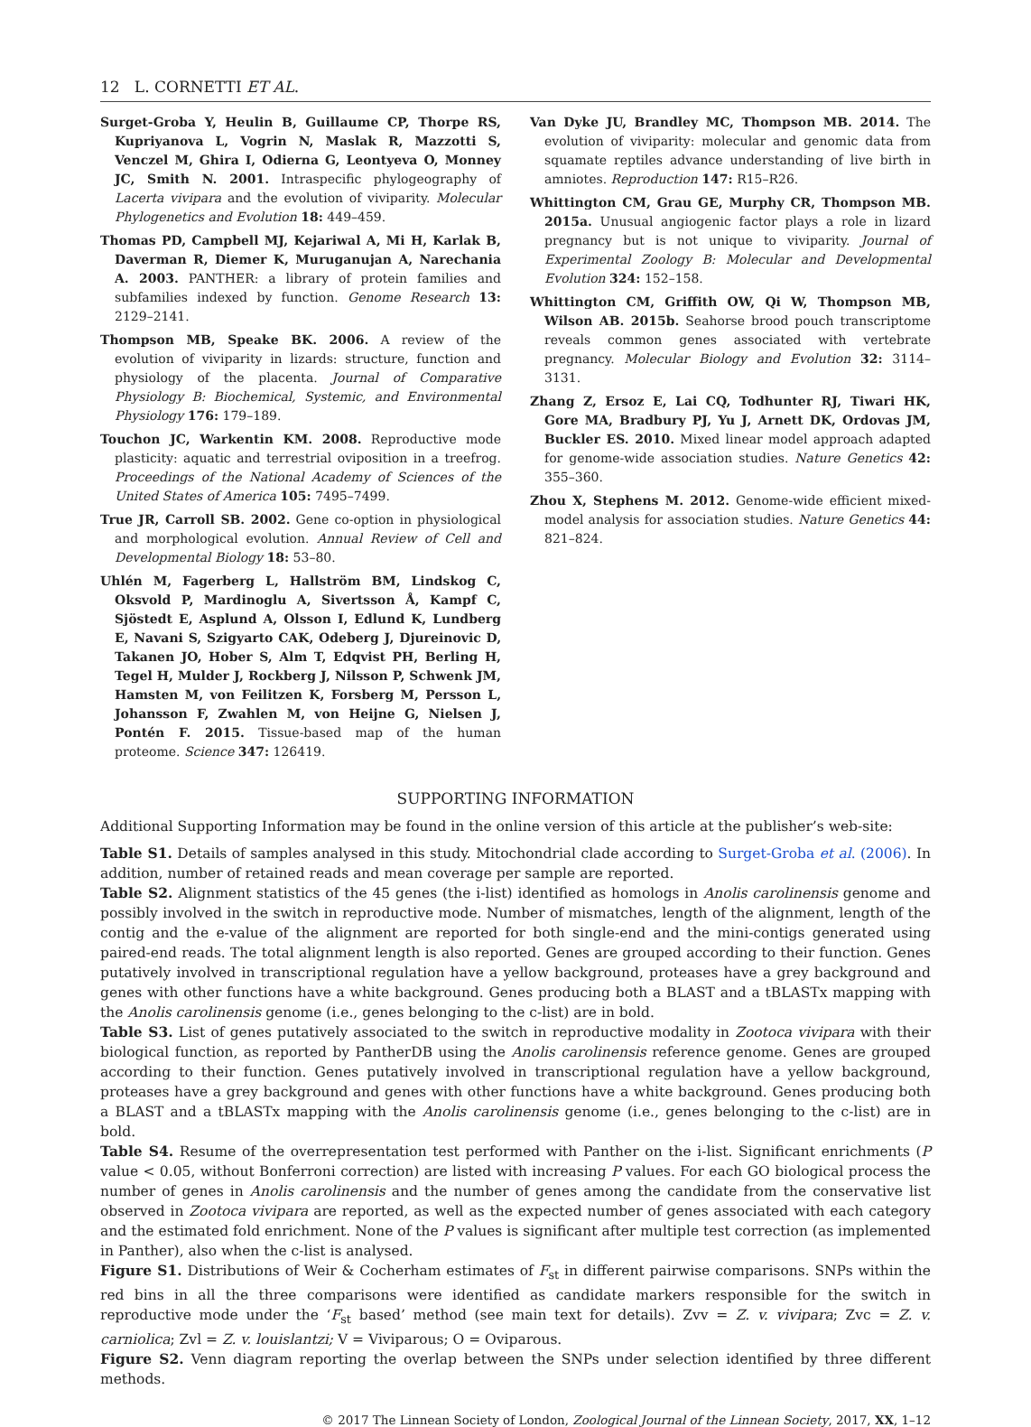12 L. CORNETTI ET AL.
Surget-Groba Y, Heulin B, Guillaume CP, Thorpe RS, Kupriyanova L, Vogrin N, Maslak R, Mazzotti S, Venczel M, Ghira I, Odierna G, Leontyeva O, Monney JC, Smith N. 2001. Intraspecific phylogeography of Lacerta vivipara and the evolution of viviparity. Molecular Phylogenetics and Evolution 18: 449–459.
Thomas PD, Campbell MJ, Kejariwal A, Mi H, Karlak B, Daverman R, Diemer K, Muruganujan A, Narechania A. 2003. PANTHER: a library of protein families and subfamilies indexed by function. Genome Research 13: 2129–2141.
Thompson MB, Speake BK. 2006. A review of the evolution of viviparity in lizards: structure, function and physiology of the placenta. Journal of Comparative Physiology B: Biochemical, Systemic, and Environmental Physiology 176: 179–189.
Touchon JC, Warkentin KM. 2008. Reproductive mode plasticity: aquatic and terrestrial oviposition in a treefrog. Proceedings of the National Academy of Sciences of the United States of America 105: 7495–7499.
True JR, Carroll SB. 2002. Gene co-option in physiological and morphological evolution. Annual Review of Cell and Developmental Biology 18: 53–80.
Uhlén M, Fagerberg L, Hallström BM, Lindskog C, Oksvold P, Mardinoglu A, Sivertsson Å, Kampf C, Sjöstedt E, Asplund A, Olsson I, Edlund K, Lundberg E, Navani S, Szigyarto CAK, Odeberg J, Djureinovic D, Takanen JO, Hober S, Alm T, Edqvist PH, Berling H, Tegel H, Mulder J, Rockberg J, Nilsson P, Schwenk JM, Hamsten M, von Feilitzen K, Forsberg M, Persson L, Johansson F, Zwahlen M, von Heijne G, Nielsen J, Pontén F. 2015. Tissue-based map of the human proteome. Science 347: 126419.
Van Dyke JU, Brandley MC, Thompson MB. 2014. The evolution of viviparity: molecular and genomic data from squamate reptiles advance understanding of live birth in amniotes. Reproduction 147: R15–R26.
Whittington CM, Grau GE, Murphy CR, Thompson MB. 2015a. Unusual angiogenic factor plays a role in lizard pregnancy but is not unique to viviparity. Journal of Experimental Zoology B: Molecular and Developmental Evolution 324: 152–158.
Whittington CM, Griffith OW, Qi W, Thompson MB, Wilson AB. 2015b. Seahorse brood pouch transcriptome reveals common genes associated with vertebrate pregnancy. Molecular Biology and Evolution 32: 3114–3131.
Zhang Z, Ersoz E, Lai CQ, Todhunter RJ, Tiwari HK, Gore MA, Bradbury PJ, Yu J, Arnett DK, Ordovas JM, Buckler ES. 2010. Mixed linear model approach adapted for genome-wide association studies. Nature Genetics 42: 355–360.
Zhou X, Stephens M. 2012. Genome-wide efficient mixed-model analysis for association studies. Nature Genetics 44: 821–824.
SUPPORTING INFORMATION
Additional Supporting Information may be found in the online version of this article at the publisher’s web-site:
Table S1. Details of samples analysed in this study. Mitochondrial clade according to Surget-Groba et al. (2006). In addition, number of retained reads and mean coverage per sample are reported.
Table S2. Alignment statistics of the 45 genes (the i-list) identified as homologs in Anolis carolinensis genome and possibly involved in the switch in reproductive mode. Number of mismatches, length of the alignment, length of the contig and the e-value of the alignment are reported for both single-end and the mini-contigs generated using paired-end reads. The total alignment length is also reported. Genes are grouped according to their function. Genes putatively involved in transcriptional regulation have a yellow background, proteases have a grey background and genes with other functions have a white background. Genes producing both a BLAST and a tBLASTx mapping with the Anolis carolinensis genome (i.e., genes belonging to the c-list) are in bold.
Table S3. List of genes putatively associated to the switch in reproductive modality in Zootoca vivipara with their biological function, as reported by PantherDB using the Anolis carolinensis reference genome. Genes are grouped according to their function. Genes putatively involved in transcriptional regulation have a yellow background, proteases have a grey background and genes with other functions have a white background. Genes producing both a BLAST and a tBLASTx mapping with the Anolis carolinensis genome (i.e., genes belonging to the c-list) are in bold.
Table S4. Resume of the overrepresentation test performed with Panther on the i-list. Significant enrichments (P value < 0.05, without Bonferroni correction) are listed with increasing P values. For each GO biological process the number of genes in Anolis carolinensis and the number of genes among the candidate from the conservative list observed in Zootoca vivipara are reported, as well as the expected number of genes associated with each category and the estimated fold enrichment. None of the P values is significant after multiple test correction (as implemented in Panther), also when the c-list is analysed.
Figure S1. Distributions of Weir & Cocherham estimates of F<sub>st</sub> in different pairwise comparisons. SNPs within the red bins in all the three comparisons were identified as candidate markers responsible for the switch in reproductive mode under the ‘F<sub>st</sub> based’ method (see main text for details). Zvv = Z. v. vivipara; Zvc = Z. v. carniolica; Zvl = Z. v. louislantzi; V = Viviparous; O = Oviparous.
Figure S2. Venn diagram reporting the overlap between the SNPs under selection identified by three different methods.
© 2017 The Linnean Society of London, Zoological Journal of the Linnean Society, 2017, XX, 1–12